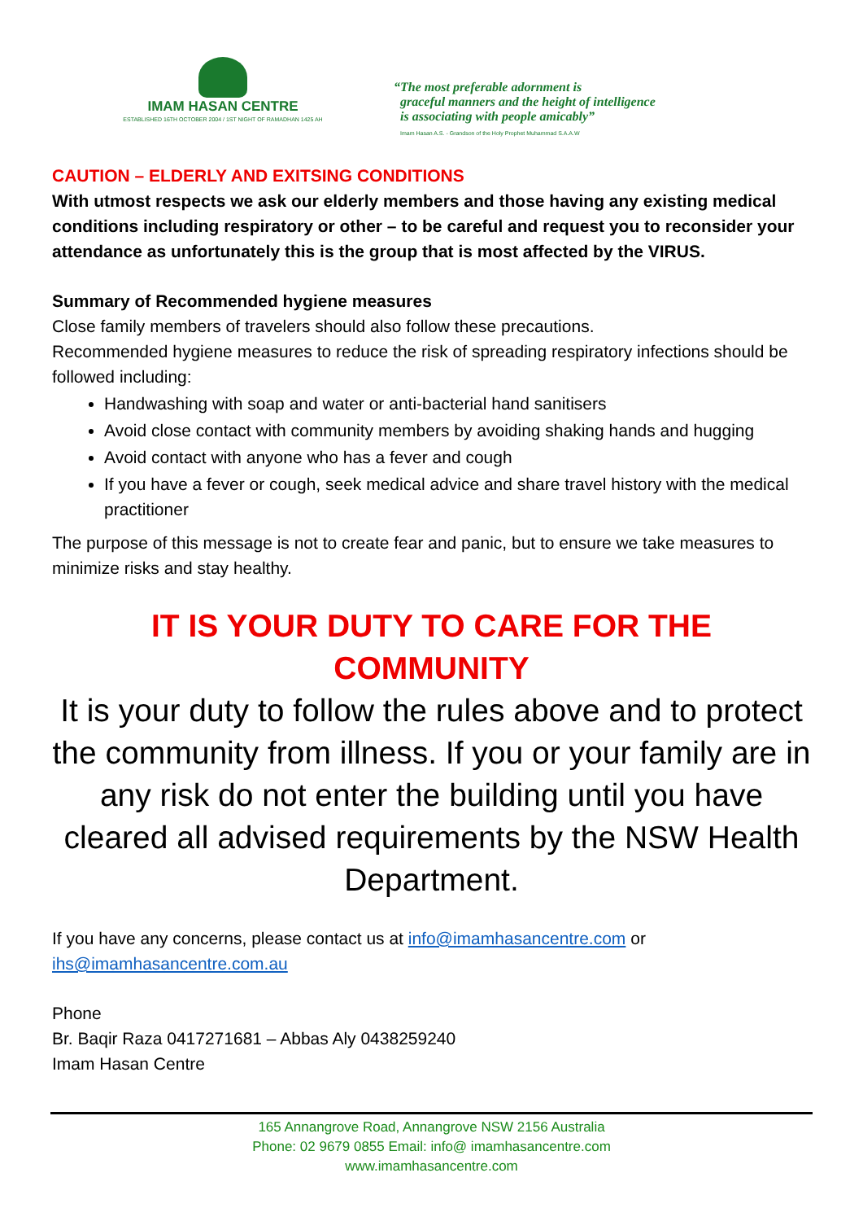IMAM HASAN CENTRE
ESTABLISHED 16TH OCTOBER 2004 / 1ST NIGHT OF RAMADHAN 1425 AH
“The most preferable adornment is
graceful manners and the height of intelligence
is associating with people amicably”
Imam Hasan A.S. - Grandson of the Holy Prophet Muhammad S.A.A.W
CAUTION – ELDERLY AND EXITSING CONDITIONS
With utmost respects we ask our elderly members and those having any existing medical conditions including respiratory or other – to be careful and request you to reconsider your attendance as unfortunately this is the group that is most affected by the VIRUS.
Summary of Recommended hygiene measures
Close family members of travelers should also follow these precautions.
Recommended hygiene measures to reduce the risk of spreading respiratory infections should be followed including:
Handwashing with soap and water or anti-bacterial hand sanitisers
Avoid close contact with community members by avoiding shaking hands and hugging
Avoid contact with anyone who has a fever and cough
If you have a fever or cough, seek medical advice and share travel history with the medical practitioner
The purpose of this message is not to create fear and panic, but to ensure we take measures to minimize risks and stay healthy.
IT IS YOUR DUTY TO CARE FOR THE COMMUNITY
It is your duty to follow the rules above and to protect the community from illness. If you or your family are in any risk do not enter the building until you have cleared all advised requirements by the NSW Health Department.
If you have any concerns, please contact us at info@imamhasancentre.com or ihs@imamhasancentre.com.au
Phone
Br. Baqir Raza 0417271681 – Abbas Aly 0438259240
Imam Hasan Centre
165 Annangrove Road, Annangrove NSW 2156 Australia
Phone: 02 9679 0855 Email: info@ imamhasancentre.com
www.imamhasancentre.com